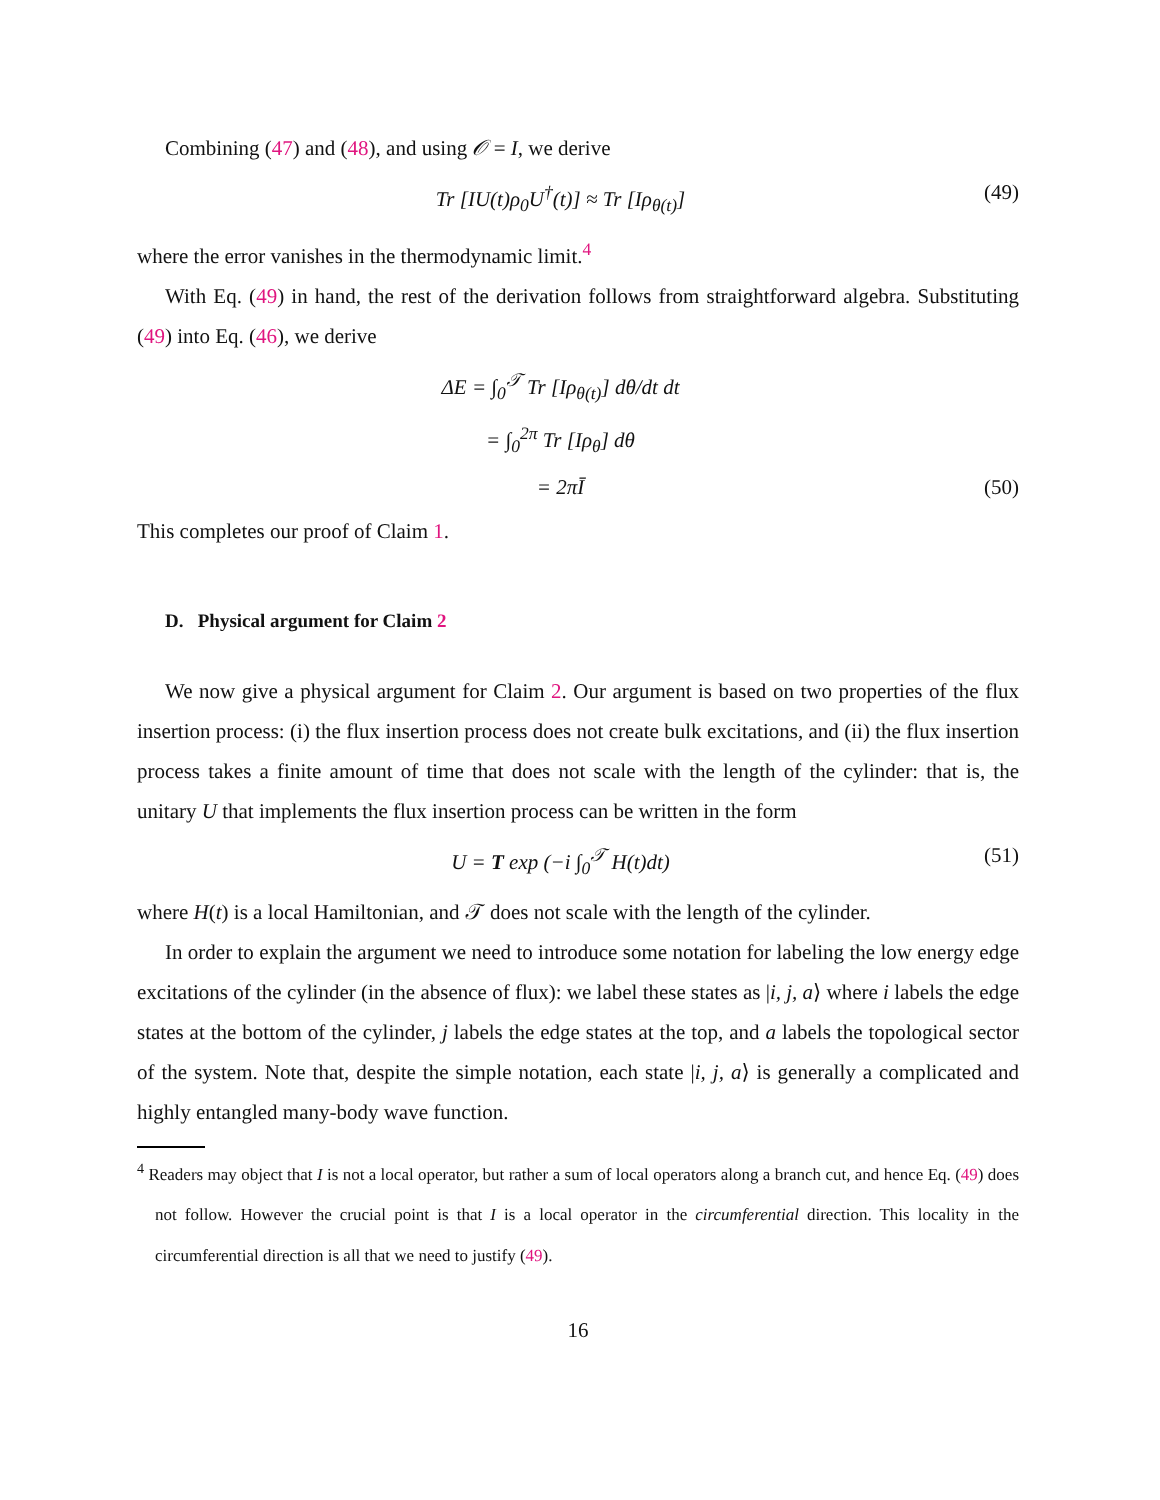Combining (47) and (48), and using 𝒪 = I, we derive
Tr [IU(t)ρ<sub>0</sub>U<sup>†</sup>(t)] ≈ Tr [Iρ<sub>θ(t)</sub>] (49)
where the error vanishes in the thermodynamic limit.<sup>4</sup>
With Eq. (49) in hand, the rest of the derivation follows from straightforward algebra. Substituting (49) into Eq. (46), we derive
ΔE = ∫<sub>0</sub><sup>𝒯</sup> Tr [Iρ<sub>θ(t)</sub>] dθ/dt dt
= ∫<sub>0</sub><sup>2π</sup> Tr [Iρ<sub>θ</sub>] dθ
= 2πĪ (50)
This completes our proof of Claim 1.
D. Physical argument for Claim 2
We now give a physical argument for Claim 2. Our argument is based on two properties of the flux insertion process: (i) the flux insertion process does not create bulk excitations, and (ii) the flux insertion process takes a finite amount of time that does not scale with the length of the cylinder: that is, the unitary U that implements the flux insertion process can be written in the form
U = T exp (−i ∫<sub>0</sub><sup>𝒯</sup> H(t)dt) (51)
where H(t) is a local Hamiltonian, and 𝒯 does not scale with the length of the cylinder.
In order to explain the argument we need to introduce some notation for labeling the low energy edge excitations of the cylinder (in the absence of flux): we label these states as |i, j, a⟩ where i labels the edge states at the bottom of the cylinder, j labels the edge states at the top, and a labels the topological sector of the system. Note that, despite the simple notation, each state |i, j, a⟩ is generally a complicated and highly entangled many-body wave function.
<sup>4</sup> Readers may object that I is not a local operator, but rather a sum of local operators along a branch cut, and hence Eq. (49) does not follow. However the crucial point is that I is a local operator in the circumferential direction. This locality in the circumferential direction is all that we need to justify (49).
16